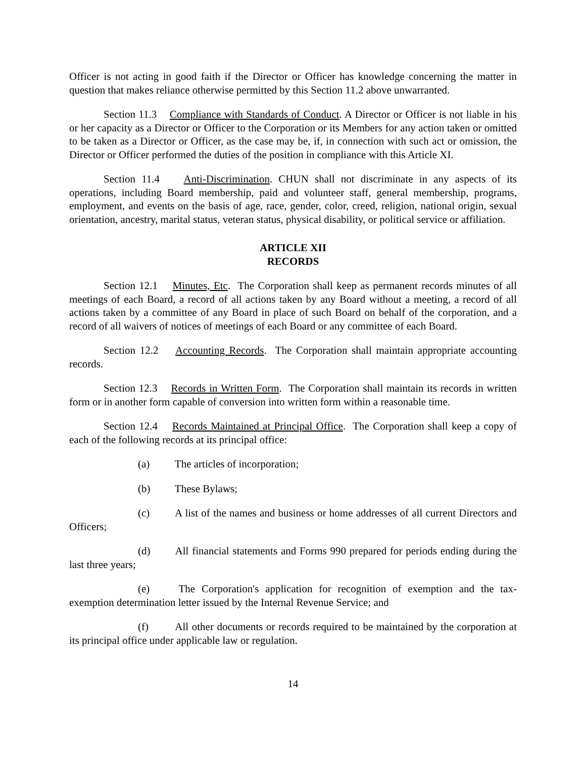Officer is not acting in good faith if the Director or Officer has knowledge concerning the matter in question that makes reliance otherwise permitted by this Section 11.2 above unwarranted.
Section 11.3 Compliance with Standards of Conduct. A Director or Officer is not liable in his or her capacity as a Director or Officer to the Corporation or its Members for any action taken or omitted to be taken as a Director or Officer, as the case may be, if, in connection with such act or omission, the Director or Officer performed the duties of the position in compliance with this Article XI.
Section 11.4 Anti-Discrimination. CHUN shall not discriminate in any aspects of its operations, including Board membership, paid and volunteer staff, general membership, programs, employment, and events on the basis of age, race, gender, color, creed, religion, national origin, sexual orientation, ancestry, marital status, veteran status, physical disability, or political service or affiliation.
ARTICLE XII
RECORDS
Section 12.1 Minutes, Etc. The Corporation shall keep as permanent records minutes of all meetings of each Board, a record of all actions taken by any Board without a meeting, a record of all actions taken by a committee of any Board in place of such Board on behalf of the corporation, and a record of all waivers of notices of meetings of each Board or any committee of each Board.
Section 12.2 Accounting Records. The Corporation shall maintain appropriate accounting records.
Section 12.3 Records in Written Form. The Corporation shall maintain its records in written form or in another form capable of conversion into written form within a reasonable time.
Section 12.4 Records Maintained at Principal Office. The Corporation shall keep a copy of each of the following records at its principal office:
(a) The articles of incorporation;
(b) These Bylaws;
(c) A list of the names and business or home addresses of all current Directors and Officers;
(d) All financial statements and Forms 990 prepared for periods ending during the last three years;
(e) The Corporation's application for recognition of exemption and the tax-exemption determination letter issued by the Internal Revenue Service; and
(f) All other documents or records required to be maintained by the corporation at its principal office under applicable law or regulation.
14